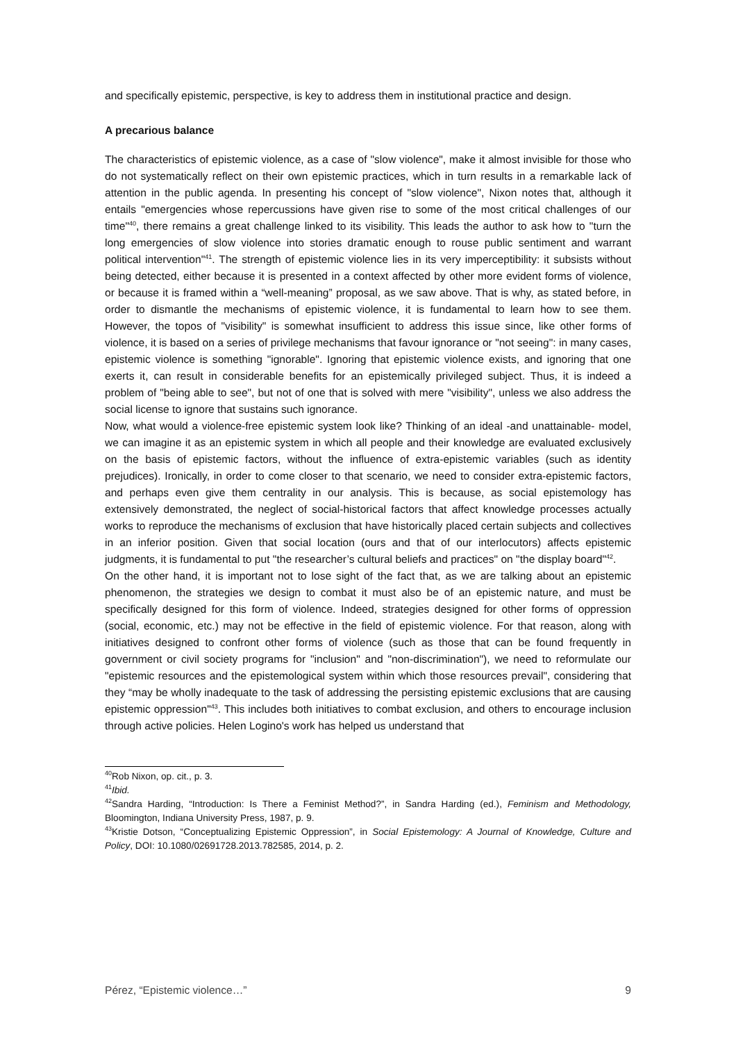and specifically epistemic, perspective, is key to address them in institutional practice and design.
A precarious balance
The characteristics of epistemic violence, as a case of "slow violence", make it almost invisible for those who do not systematically reflect on their own epistemic practices, which in turn results in a remarkable lack of attention in the public agenda. In presenting his concept of "slow violence", Nixon notes that, although it entails "emergencies whose repercussions have given rise to some of the most critical challenges of our time"<sup>40</sup>, there remains a great challenge linked to its visibility. This leads the author to ask how to "turn the long emergencies of slow violence into stories dramatic enough to rouse public sentiment and warrant political intervention"<sup>41</sup>. The strength of epistemic violence lies in its very imperceptibility: it subsists without being detected, either because it is presented in a context affected by other more evident forms of violence, or because it is framed within a “well-meaning” proposal, as we saw above. That is why, as stated before, in order to dismantle the mechanisms of epistemic violence, it is fundamental to learn how to see them. However, the topos of "visibility" is somewhat insufficient to address this issue since, like other forms of violence, it is based on a series of privilege mechanisms that favour ignorance or "not seeing": in many cases, epistemic violence is something "ignorable". Ignoring that epistemic violence exists, and ignoring that one exerts it, can result in considerable benefits for an epistemically privileged subject. Thus, it is indeed a problem of "being able to see", but not of one that is solved with mere "visibility", unless we also address the social license to ignore that sustains such ignorance.
Now, what would a violence-free epistemic system look like? Thinking of an ideal -and unattainable- model, we can imagine it as an epistemic system in which all people and their knowledge are evaluated exclusively on the basis of epistemic factors, without the influence of extra-epistemic variables (such as identity prejudices). Ironically, in order to come closer to that scenario, we need to consider extra-epistemic factors, and perhaps even give them centrality in our analysis. This is because, as social epistemology has extensively demonstrated, the neglect of social-historical factors that affect knowledge processes actually works to reproduce the mechanisms of exclusion that have historically placed certain subjects and collectives in an inferior position. Given that social location (ours and that of our interlocutors) affects epistemic judgments, it is fundamental to put "the researcher’s cultural beliefs and practices" on "the display board"<sup>42</sup>.
On the other hand, it is important not to lose sight of the fact that, as we are talking about an epistemic phenomenon, the strategies we design to combat it must also be of an epistemic nature, and must be specifically designed for this form of violence. Indeed, strategies designed for other forms of oppression (social, economic, etc.) may not be effective in the field of epistemic violence. For that reason, along with initiatives designed to confront other forms of violence (such as those that can be found frequently in government or civil society programs for "inclusion" and "non-discrimination"), we need to reformulate our "epistemic resources and the epistemological system within which those resources prevail", considering that they “may be wholly inadequate to the task of addressing the persisting epistemic exclusions that are causing epistemic oppression"<sup>43</sup>. This includes both initiatives to combat exclusion, and others to encourage inclusion through active policies. Helen Logino's work has helped us understand that
<sup>40</sup> Rob Nixon, op. cit., p. 3.
<sup>41</sup> Ibid.
<sup>42</sup> Sandra Harding, “Introduction: Is There a Feminist Method?”, in Sandra Harding (ed.), Feminism and Methodology, Bloomington, Indiana University Press, 1987, p. 9.
<sup>43</sup> Kristie Dotson, “Conceptualizing Epistemic Oppression”, in Social Epistemology: A Journal of Knowledge, Culture and Policy, DOI: 10.1080/02691728.2013.782585, 2014, p. 2.
Pérez, “Epistemic violence…” 9